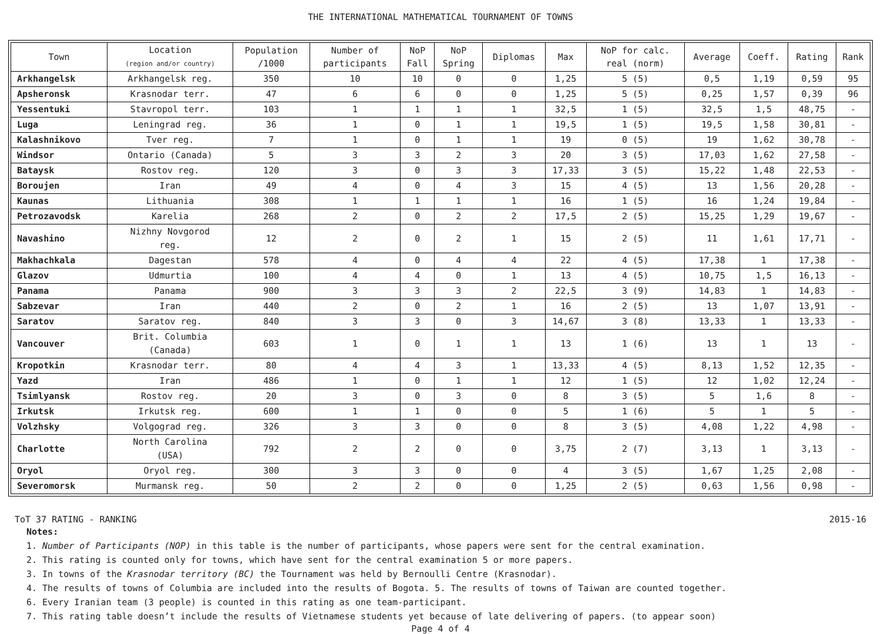THE INTERNATIONAL MATHEMATICAL TOURNAMENT OF TOWNS
| Town | Location (region and/or country) | Population /1000 | Number of participants | NoP Fall | NoP Spring | Diplomas | Max | NoP for calc. real (norm) | Average | Coeff. | Rating | Rank |
| --- | --- | --- | --- | --- | --- | --- | --- | --- | --- | --- | --- | --- |
| Arkhangelsk | Arkhangelsk reg. | 350 | 10 | 10 | 0 | 0 | 1,25 | 5 (5) | 0,5 | 1,19 | 0,59 | 95 |
| Apsheronsk | Krasnodar terr. | 47 | 6 | 6 | 0 | 0 | 1,25 | 5 (5) | 0,25 | 1,57 | 0,39 | 96 |
| Yessentuki | Stavropol terr. | 103 | 1 | 1 | 1 | 1 | 32,5 | 1 (5) | 32,5 | 1,5 | 48,75 | - |
| Luga | Leningrad reg. | 36 | 1 | 0 | 1 | 1 | 19,5 | 1 (5) | 19,5 | 1,58 | 30,81 | - |
| Kalashnikovo | Tver reg. | 7 | 1 | 0 | 1 | 1 | 19 | 0 (5) | 19 | 1,62 | 30,78 | - |
| Windsor | Ontario (Canada) | 5 | 3 | 3 | 2 | 3 | 20 | 3 (5) | 17,03 | 1,62 | 27,58 | - |
| Bataysk | Rostov reg. | 120 | 3 | 0 | 3 | 3 | 17,33 | 3 (5) | 15,22 | 1,48 | 22,53 | - |
| Boroujen | Iran | 49 | 4 | 0 | 4 | 3 | 15 | 4 (5) | 13 | 1,56 | 20,28 | - |
| Kaunas | Lithuania | 308 | 1 | 1 | 1 | 1 | 16 | 1 (5) | 16 | 1,24 | 19,84 | - |
| Petrozavodsk | Karelia | 268 | 2 | 0 | 2 | 2 | 17,5 | 2 (5) | 15,25 | 1,29 | 19,67 | - |
| Navashino | Nizhny Novgorod reg. | 12 | 2 | 0 | 2 | 1 | 15 | 2 (5) | 11 | 1,61 | 17,71 | - |
| Makhachkala | Dagestan | 578 | 4 | 0 | 4 | 4 | 22 | 4 (5) | 17,38 | 1 | 17,38 | - |
| Glazov | Udmurtia | 100 | 4 | 4 | 0 | 1 | 13 | 4 (5) | 10,75 | 1,5 | 16,13 | - |
| Panama | Panama | 900 | 3 | 3 | 3 | 2 | 22,5 | 3 (9) | 14,83 | 1 | 14,83 | - |
| Sabzevar | Iran | 440 | 2 | 0 | 2 | 1 | 16 | 2 (5) | 13 | 1,07 | 13,91 | - |
| Saratov | Saratov reg. | 840 | 3 | 3 | 0 | 3 | 14,67 | 3 (8) | 13,33 | 1 | 13,33 | - |
| Vancouver | Brit. Columbia (Canada) | 603 | 1 | 0 | 1 | 1 | 13 | 1 (6) | 13 | 1 | 13 | - |
| Kropotkin | Krasnodar terr. | 80 | 4 | 4 | 3 | 1 | 13,33 | 4 (5) | 8,13 | 1,52 | 12,35 | - |
| Yazd | Iran | 486 | 1 | 0 | 1 | 1 | 12 | 1 (5) | 12 | 1,02 | 12,24 | - |
| Tsimlyansk | Rostov reg. | 20 | 3 | 0 | 3 | 0 | 8 | 3 (5) | 5 | 1,6 | 8 | - |
| Irkutsk | Irkutsk reg. | 600 | 1 | 1 | 0 | 0 | 5 | 1 (6) | 5 | 1 | 5 | - |
| Volzhsky | Volgograd reg. | 326 | 3 | 3 | 0 | 0 | 8 | 3 (5) | 4,08 | 1,22 | 4,98 | - |
| Charlotte | North Carolina (USA) | 792 | 2 | 2 | 0 | 0 | 3,75 | 2 (7) | 3,13 | 1 | 3,13 | - |
| Oryol | Oryol reg. | 300 | 3 | 3 | 0 | 0 | 4 | 3 (5) | 1,67 | 1,25 | 2,08 | - |
| Severomorsk | Murmansk reg. | 50 | 2 | 2 | 0 | 0 | 1,25 | 2 (5) | 0,63 | 1,56 | 0,98 | - |
ToT 37 RATING - RANKING 2015-16
Notes:
1. Number of Participants (NOP) in this table is the number of participants, whose papers were sent for the central examination.
2. This rating is counted only for towns, which have sent for the central examination 5 or more papers.
3. In towns of the Krasnodar territory (BC) the Tournament was held by Bernoulli Centre (Krasnodar).
4. The results of towns of Columbia are included into the results of Bogota. 5. The results of towns of Taiwan are counted together.
6. Every Iranian team (3 people) is counted in this rating as one team-participant.
7. This rating table doesn’t include the results of Vietnamese students yet because of late delivering of papers. (to appear soon)
Page 4 of 4